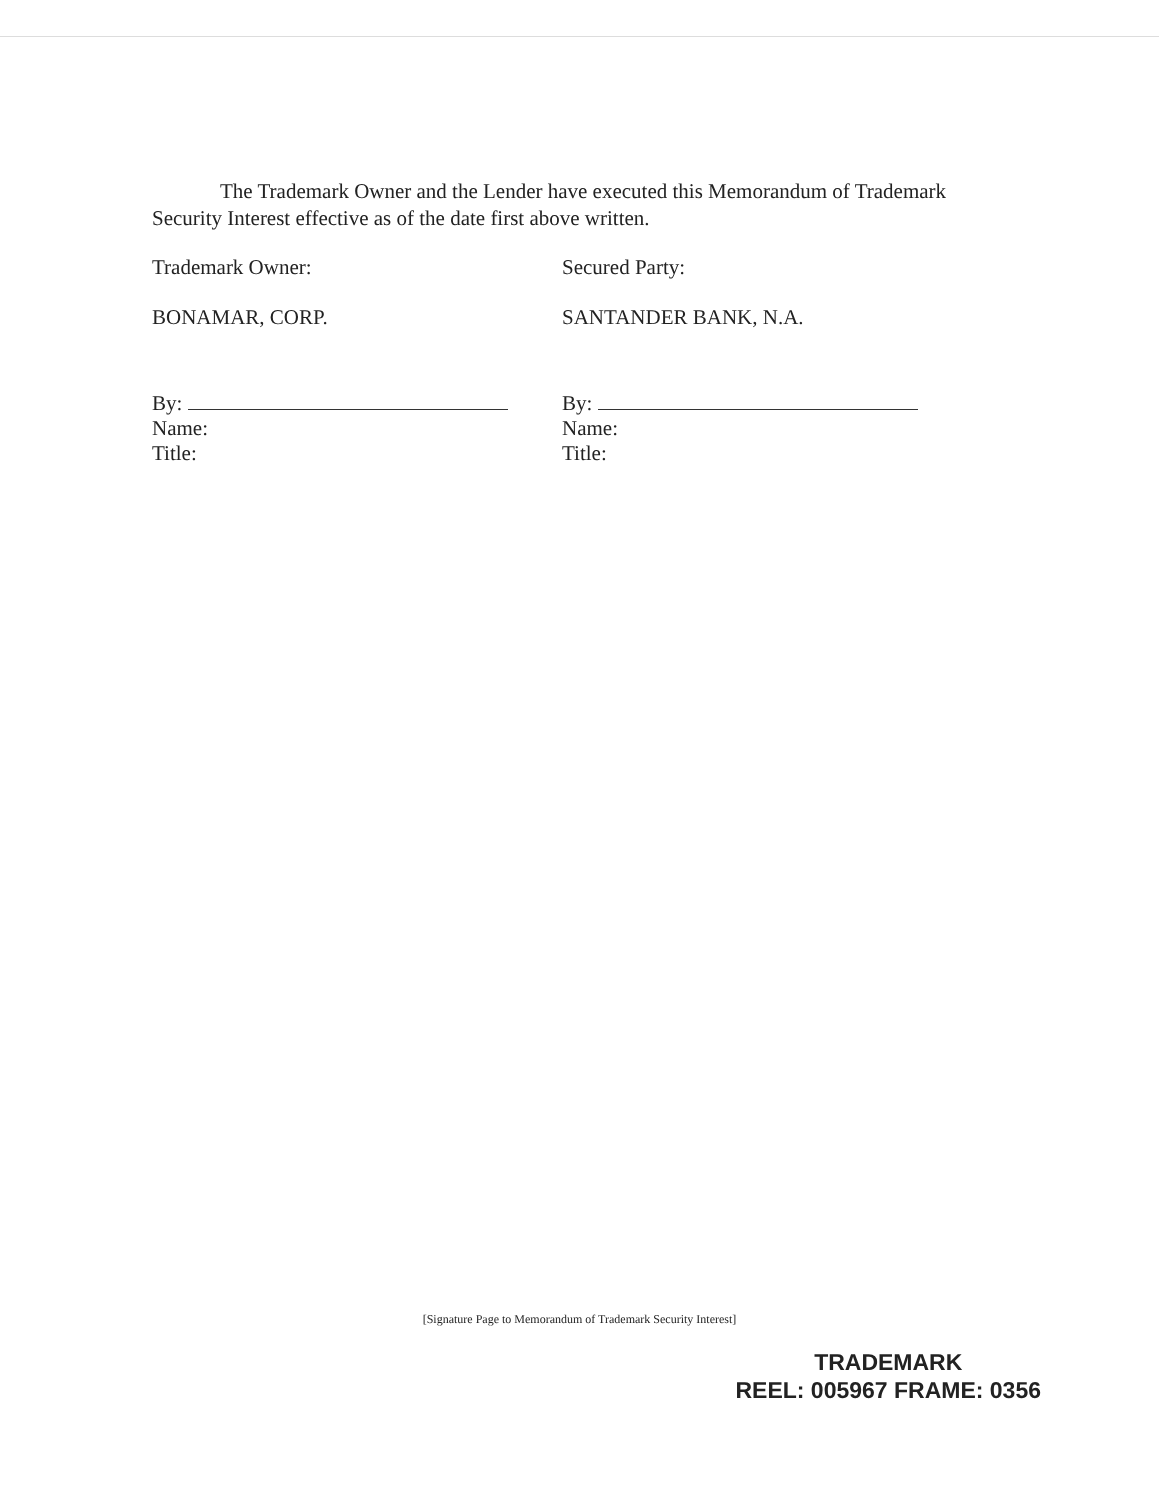The Trademark Owner and the Lender have executed this Memorandum of Trademark
Security Interest effective as of the date first above written.
Trademark Owner:
BONAMAR, CORP.
By:
Name:
Title:
Secured Party:
SANTANDER BANK, N.A.
By:
Name:
Title:
[Signature Page to Memorandum of Trademark Security Interest]
TRADEMARK
REEL: 005967 FRAME: 0356